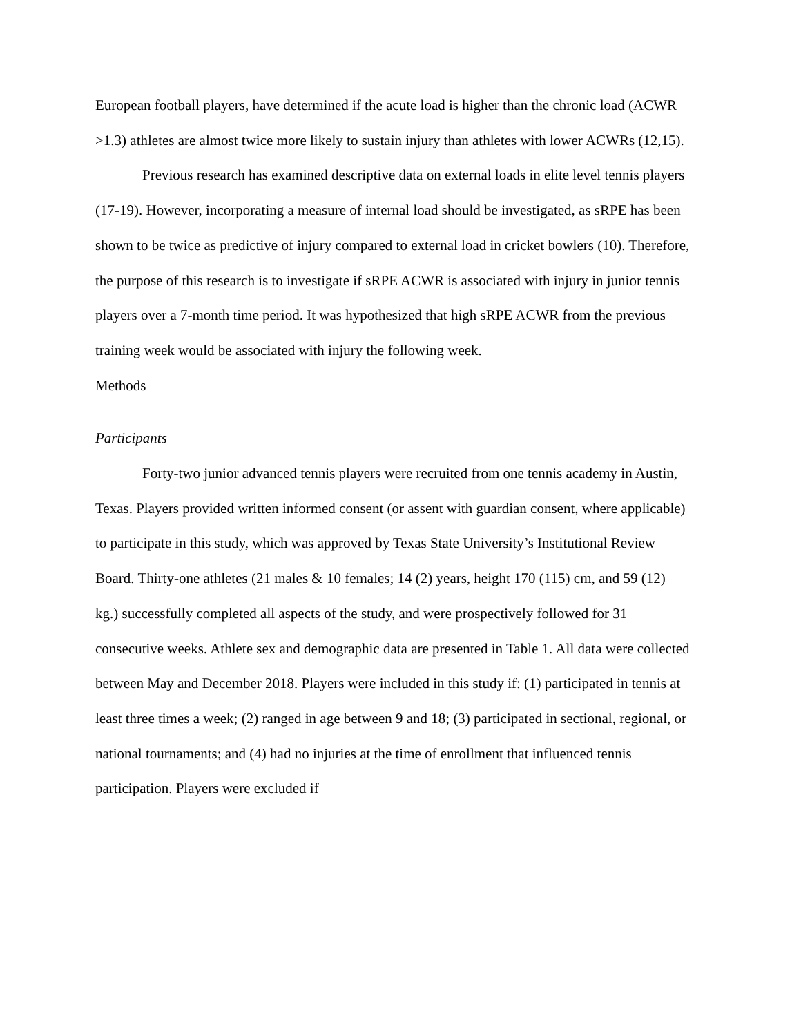European football players, have determined if the acute load is higher than the chronic load (ACWR >1.3) athletes are almost twice more likely to sustain injury than athletes with lower ACWRs (12,15).
Previous research has examined descriptive data on external loads in elite level tennis players (17-19). However, incorporating a measure of internal load should be investigated, as sRPE has been shown to be twice as predictive of injury compared to external load in cricket bowlers (10). Therefore, the purpose of this research is to investigate if sRPE ACWR is associated with injury in junior tennis players over a 7-month time period. It was hypothesized that high sRPE ACWR from the previous training week would be associated with injury the following week.
Methods
Participants
Forty-two junior advanced tennis players were recruited from one tennis academy in Austin, Texas. Players provided written informed consent (or assent with guardian consent, where applicable) to participate in this study, which was approved by Texas State University’s Institutional Review Board. Thirty-one athletes (21 males & 10 females; 14 (2) years, height 170 (115) cm, and 59 (12) kg.) successfully completed all aspects of the study, and were prospectively followed for 31 consecutive weeks. Athlete sex and demographic data are presented in Table 1. All data were collected between May and December 2018. Players were included in this study if: (1) participated in tennis at least three times a week; (2) ranged in age between 9 and 18; (3) participated in sectional, regional, or national tournaments; and (4) had no injuries at the time of enrollment that influenced tennis participation. Players were excluded if